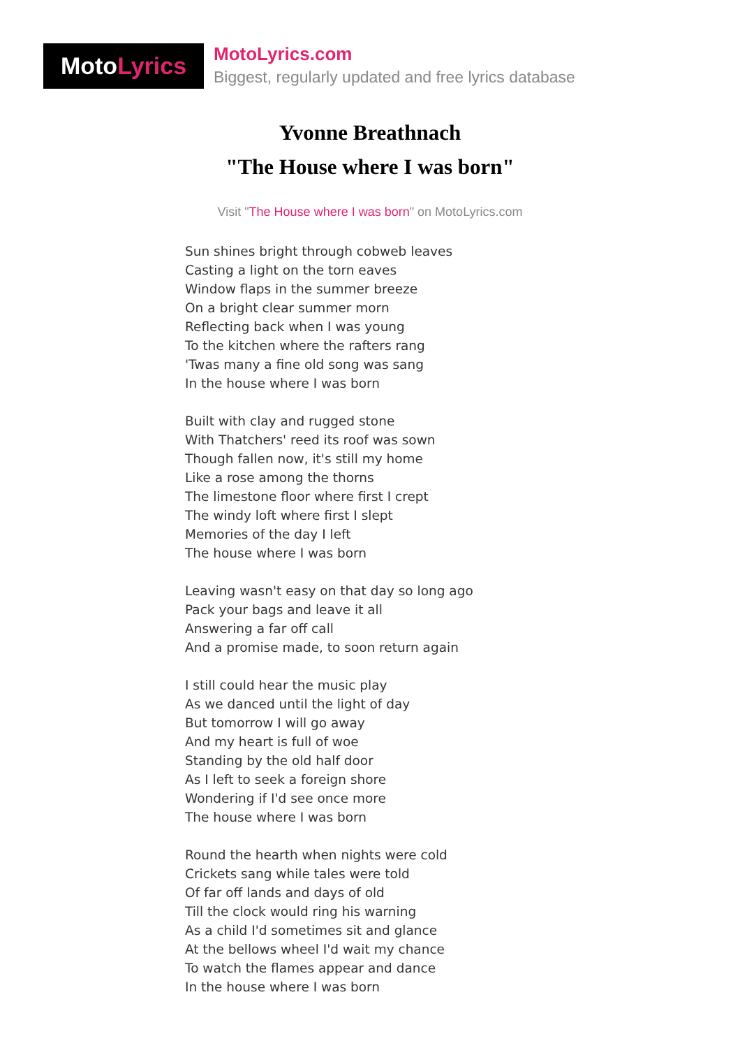Moto Lyrics
MotoLyrics.com
Biggest, regularly updated and free lyrics database
Yvonne Breathnach
"The House where I was born"
Visit "The House where I was born" on MotoLyrics.com
Sun shines bright through cobweb leaves
Casting a light on the torn eaves
Window flaps in the summer breeze
On a bright clear summer morn
Reflecting back when I was young
To the kitchen where the rafters rang
'Twas many a fine old song was sang
In the house where I was born
Built with clay and rugged stone
With Thatchers' reed its roof was sown
Though fallen now, it's still my home
Like a rose among the thorns
The limestone floor where first I crept
The windy loft where first I slept
Memories of the day I left
The house where I was born
Leaving wasn't easy on that day so long ago
Pack your bags and leave it all
Answering a far off call
And a promise made, to soon return again
I still could hear the music play
As we danced until the light of day
But tomorrow I will go away
And my heart is full of woe
Standing by the old half door
As I left to seek a foreign shore
Wondering if I'd see once more
The house where I was born
Round the hearth when nights were cold
Crickets sang while tales were told
Of far off lands and days of old
Till the clock would ring his warning
As a child I'd sometimes sit and glance
At the bellows wheel I'd wait my chance
To watch the flames appear and dance
In the house where I was born